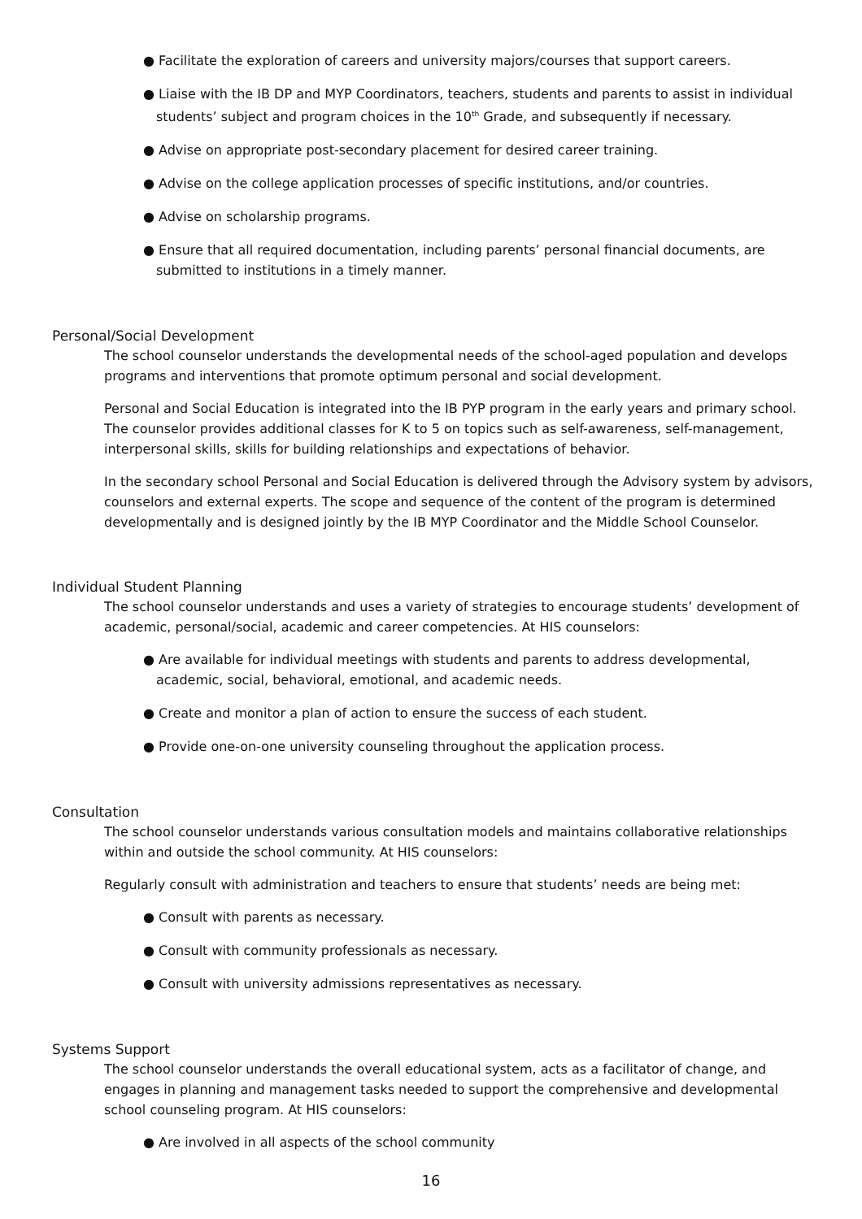● Facilitate the exploration of careers and university majors/courses that support careers.
● Liaise with the IB DP and MYP Coordinators, teachers, students and parents to assist in individual students’ subject and program choices in the 10<sup>th</sup> Grade, and subsequently if necessary.
● Advise on appropriate post-secondary placement for desired career training.
● Advise on the college application processes of specific institutions, and/or countries.
● Advise on scholarship programs.
● Ensure that all required documentation, including parents’ personal financial documents, are submitted to institutions in a timely manner.
Personal/Social Development
The school counselor understands the developmental needs of the school-aged population and develops programs and interventions that promote optimum personal and social development.
Personal and Social Education is integrated into the IB PYP program in the early years and primary school. The counselor provides additional classes for K to 5 on topics such as self-awareness, self-management, interpersonal skills, skills for building relationships and expectations of behavior.
In the secondary school Personal and Social Education is delivered through the Advisory system by advisors, counselors and external experts. The scope and sequence of the content of the program is determined developmentally and is designed jointly by the IB MYP Coordinator and the Middle School Counselor.
Individual Student Planning
The school counselor understands and uses a variety of strategies to encourage students’ development of academic, personal/social, academic and career competencies. At HIS counselors:
● Are available for individual meetings with students and parents to address developmental, academic, social, behavioral, emotional, and academic needs.
● Create and monitor a plan of action to ensure the success of each student.
● Provide one-on-one university counseling throughout the application process.
Consultation
The school counselor understands various consultation models and maintains collaborative relationships within and outside the school community. At HIS counselors:
Regularly consult with administration and teachers to ensure that students’ needs are being met:
● Consult with parents as necessary.
● Consult with community professionals as necessary.
● Consult with university admissions representatives as necessary.
Systems Support
The school counselor understands the overall educational system, acts as a facilitator of change, and engages in planning and management tasks needed to support the comprehensive and developmental school counseling program. At HIS counselors:
● Are involved in all aspects of the school community
16